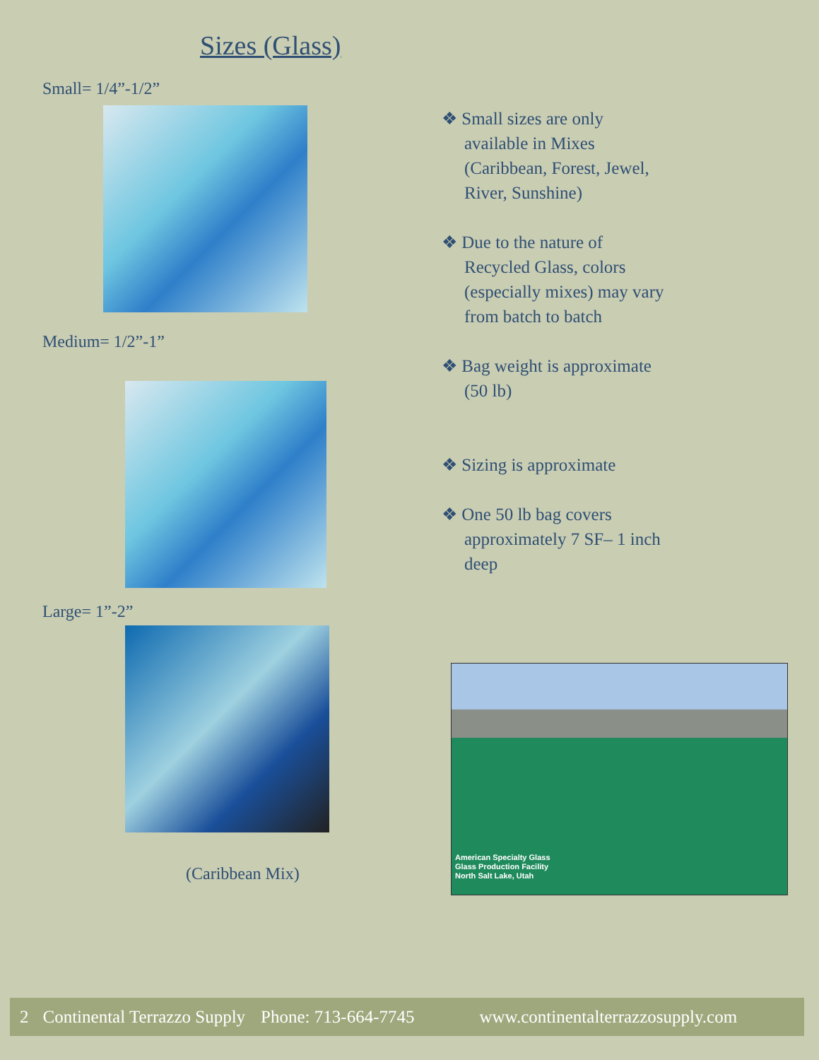Sizes (Glass)
Small= 1/4”-1/2”
Medium= 1/2”-1”
Large= 1”-2”
(Caribbean Mix)
❖ Small sizes are only available in Mixes (Caribbean, Forest, Jewel, River, Sunshine)
❖ Due to the nature of Recycled Glass, colors (especially mixes) may vary from batch to batch
❖ Bag weight is approximate (50 lb)
❖ Sizing is approximate
❖ One 50 lb bag covers approximately 7 SF– 1 inch deep
American Specialty Glass
Glass Production Facility
North Salt Lake, Utah
2 Continental Terrazzo Supply Phone: 713-664-7745 www.continentalterrazzosupply.com